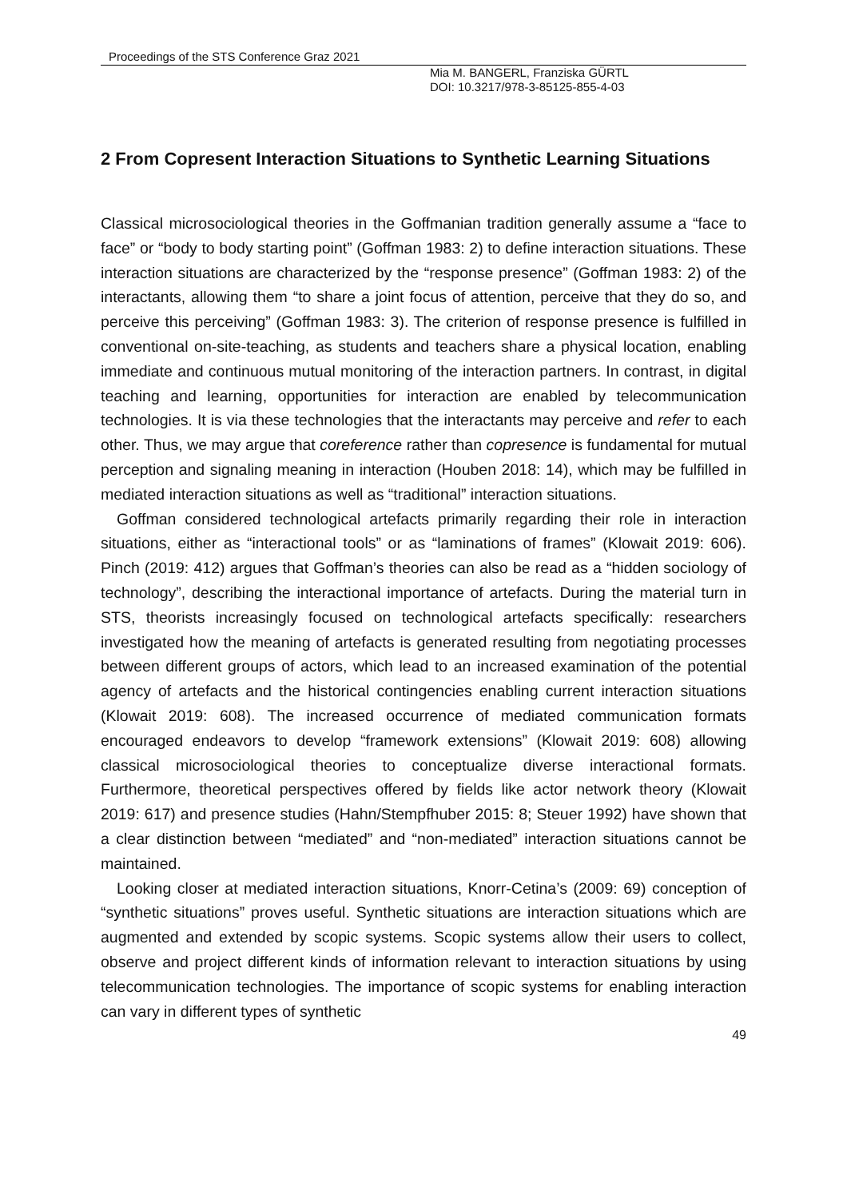Proceedings of the STS Conference Graz 2021
Mia M. BANGERL, Franziska GÜRTL
DOI: 10.3217/978-3-85125-855-4-03
2 From Copresent Interaction Situations to Synthetic Learning Situations
Classical microsociological theories in the Goffmanian tradition generally assume a “face to face” or “body to body starting point” (Goffman 1983: 2) to define interaction situations. These interaction situations are characterized by the “response presence” (Goffman 1983: 2) of the interactants, allowing them “to share a joint focus of attention, perceive that they do so, and perceive this perceiving” (Goffman 1983: 3). The criterion of response presence is fulfilled in conventional on-site-teaching, as students and teachers share a physical location, enabling immediate and continuous mutual monitoring of the interaction partners. In contrast, in digital teaching and learning, opportunities for interaction are enabled by telecommunication technologies. It is via these technologies that the interactants may perceive and refer to each other. Thus, we may argue that coreference rather than copresence is fundamental for mutual perception and signaling meaning in interaction (Houben 2018: 14), which may be fulfilled in mediated interaction situations as well as “traditional” interaction situations.
Goffman considered technological artefacts primarily regarding their role in interaction situations, either as “interactional tools” or as “laminations of frames” (Klowait 2019: 606). Pinch (2019: 412) argues that Goffman’s theories can also be read as a “hidden sociology of technology”, describing the interactional importance of artefacts. During the material turn in STS, theorists increasingly focused on technological artefacts specifically: researchers investigated how the meaning of artefacts is generated resulting from negotiating processes between different groups of actors, which lead to an increased examination of the potential agency of artefacts and the historical contingencies enabling current interaction situations (Klowait 2019: 608). The increased occurrence of mediated communication formats encouraged endeavors to develop “framework extensions” (Klowait 2019: 608) allowing classical microsociological theories to conceptualize diverse interactional formats. Furthermore, theoretical perspectives offered by fields like actor network theory (Klowait 2019: 617) and presence studies (Hahn/Stempfhuber 2015: 8; Steuer 1992) have shown that a clear distinction between “mediated” and “non-mediated” interaction situations cannot be maintained.
Looking closer at mediated interaction situations, Knorr-Cetina’s (2009: 69) conception of “synthetic situations” proves useful. Synthetic situations are interaction situations which are augmented and extended by scopic systems. Scopic systems allow their users to collect, observe and project different kinds of information relevant to interaction situations by using telecommunication technologies. The importance of scopic systems for enabling interaction can vary in different types of synthetic
49